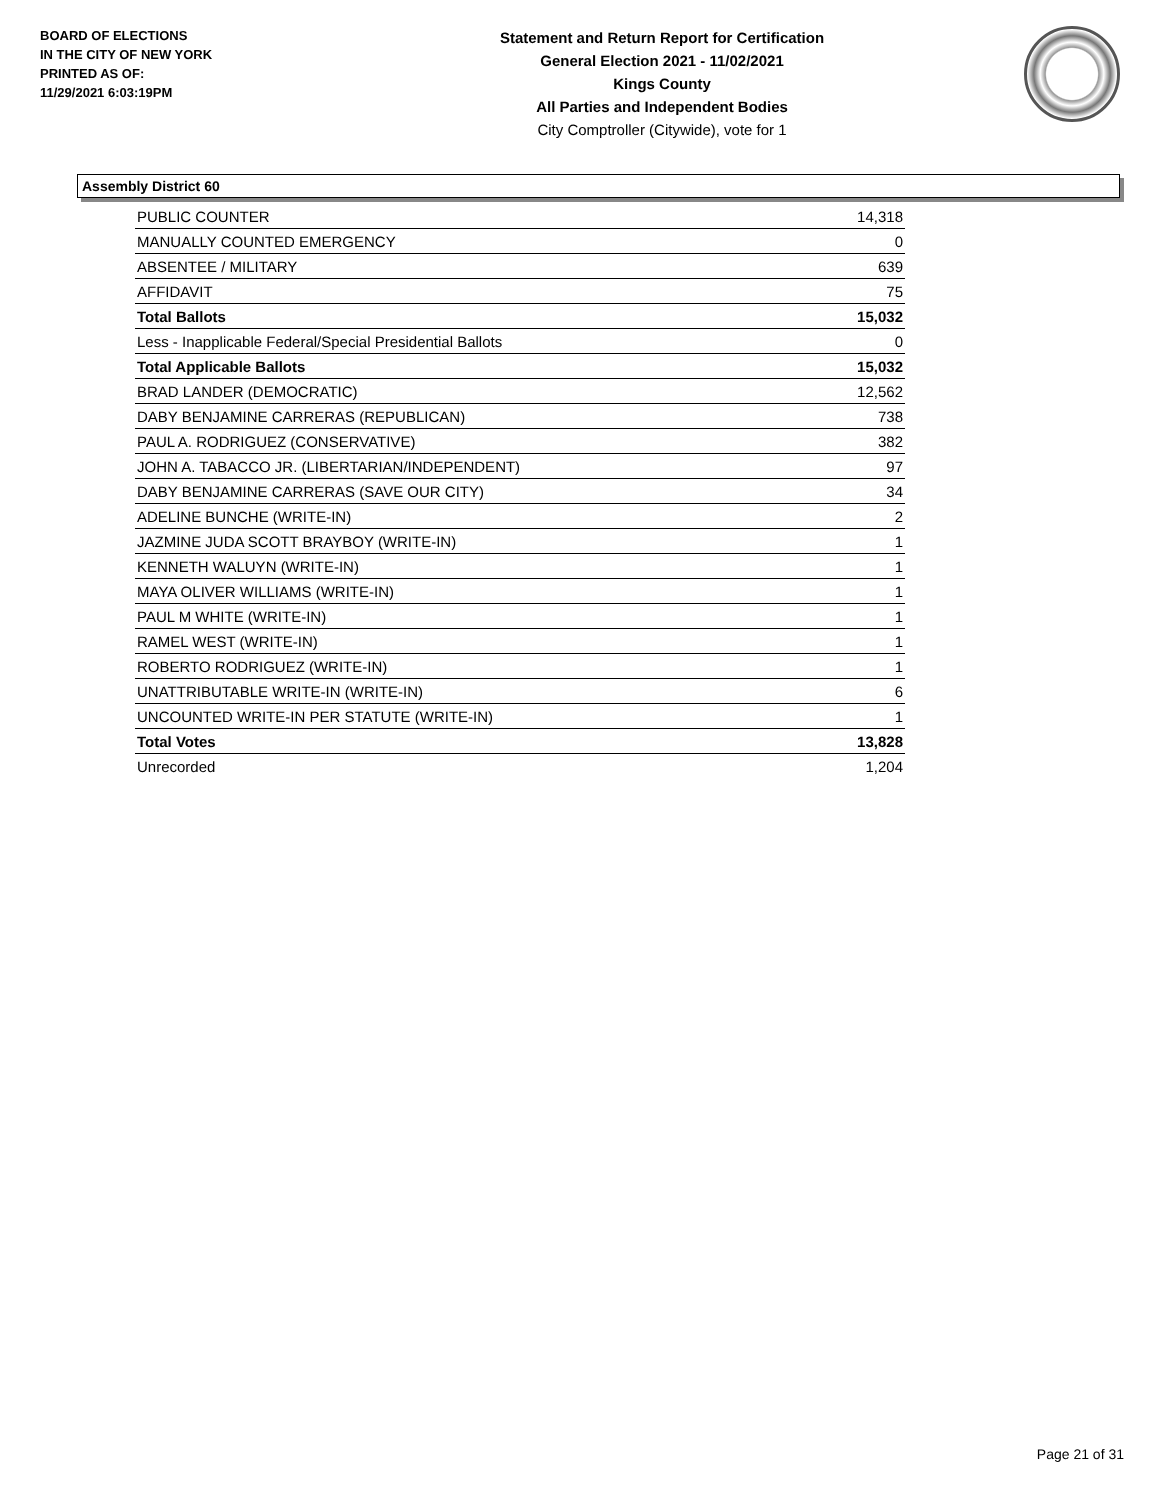BOARD OF ELECTIONS
IN THE CITY OF NEW YORK
PRINTED AS OF:
11/29/2021 6:03:19PM
Statement and Return Report for Certification
General Election 2021 - 11/02/2021
Kings County
All Parties and Independent Bodies
City Comptroller (Citywide), vote for 1
Assembly District 60
| PUBLIC COUNTER | 14,318 |
| MANUALLY COUNTED EMERGENCY | 0 |
| ABSENTEE / MILITARY | 639 |
| AFFIDAVIT | 75 |
| Total Ballots | 15,032 |
| Less - Inapplicable Federal/Special Presidential Ballots | 0 |
| Total Applicable Ballots | 15,032 |
| BRAD LANDER (DEMOCRATIC) | 12,562 |
| DABY BENJAMINE CARRERAS (REPUBLICAN) | 738 |
| PAUL A. RODRIGUEZ (CONSERVATIVE) | 382 |
| JOHN A. TABACCO JR. (LIBERTARIAN/INDEPENDENT) | 97 |
| DABY BENJAMINE CARRERAS (SAVE OUR CITY) | 34 |
| ADELINE BUNCHE (WRITE-IN) | 2 |
| JAZMINE JUDA SCOTT BRAYBOY (WRITE-IN) | 1 |
| KENNETH WALUYN (WRITE-IN) | 1 |
| MAYA OLIVER WILLIAMS (WRITE-IN) | 1 |
| PAUL M WHITE (WRITE-IN) | 1 |
| RAMEL WEST (WRITE-IN) | 1 |
| ROBERTO RODRIGUEZ (WRITE-IN) | 1 |
| UNATTRIBUTABLE WRITE-IN (WRITE-IN) | 6 |
| UNCOUNTED WRITE-IN PER STATUTE (WRITE-IN) | 1 |
| Total Votes | 13,828 |
| Unrecorded | 1,204 |
Page 21 of 31